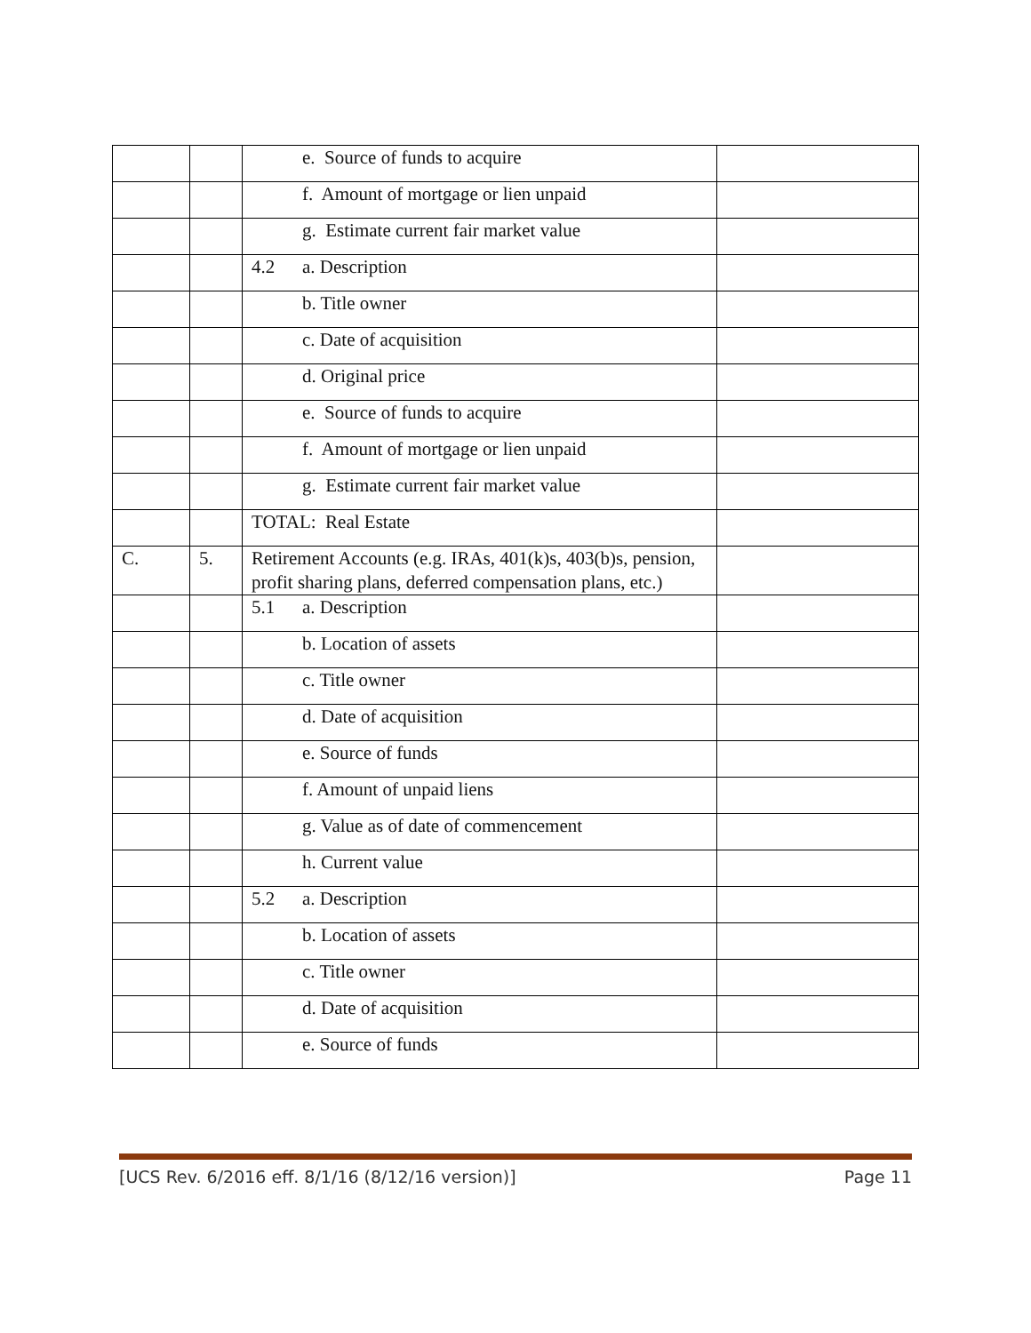| | | e. Source of funds to acquire | |
| | | f. Amount of mortgage or lien unpaid | |
| | | g. Estimate current fair market value | |
| | | 4.2 a. Description | |
| | | b. Title owner | |
| | | c. Date of acquisition | |
| | | d. Original price | |
| | | e. Source of funds to acquire | |
| | | f. Amount of mortgage or lien unpaid | |
| | | g. Estimate current fair market value | |
| | | TOTAL: Real Estate | |
| C. | 5. | Retirement Accounts (e.g. IRAs, 401(k)s, 403(b)s, pension, profit sharing plans, deferred compensation plans, etc.) | |
| | | 5.1 a. Description | |
| | | b. Location of assets | |
| | | c. Title owner | |
| | | d. Date of acquisition | |
| | | e. Source of funds | |
| | | f. Amount of unpaid liens | |
| | | g. Value as of date of commencement | |
| | | h. Current value | |
| | | 5.2 a. Description | |
| | | b. Location of assets | |
| | | c. Title owner | |
| | | d. Date of acquisition | |
| | | e. Source of funds | |
[UCS Rev. 6/2016 eff. 8/1/16 (8/12/16 version)] Page 11